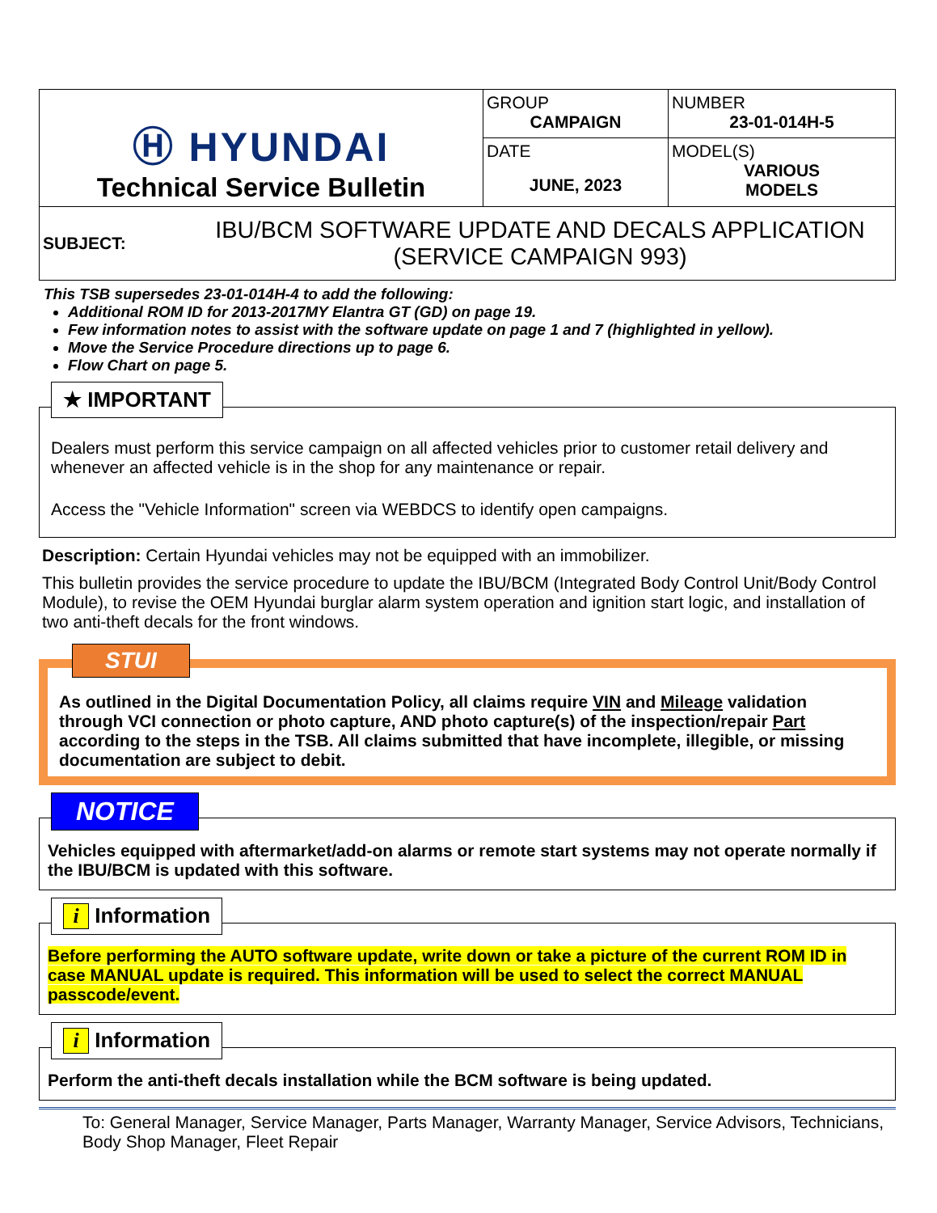| Ⓗ HYUNDAI Technical Service Bulletin | GROUP CAMPAIGN | NUMBER 23-01-014H-5 |
| | DATE JUNE, 2023 | MODEL(S) VARIOUS MODELS |
| SUBJECT: IBU/BCM SOFTWARE UPDATE AND DECALS APPLICATION (SERVICE CAMPAIGN 993) | | |
This TSB supersedes 23-01-014H-4 to add the following:
Additional ROM ID for 2013-2017MY Elantra GT (GD) on page 19.
Few information notes to assist with the software update on page 1 and 7 (highlighted in yellow).
Move the Service Procedure directions up to page 6.
Flow Chart on page 5.
★ IMPORTANT
Dealers must perform this service campaign on all affected vehicles prior to customer retail delivery and whenever an affected vehicle is in the shop for any maintenance or repair.
Access the "Vehicle Information" screen via WEBDCS to identify open campaigns.
Description: Certain Hyundai vehicles may not be equipped with an immobilizer.
This bulletin provides the service procedure to update the IBU/BCM (Integrated Body Control Unit/Body Control Module), to revise the OEM Hyundai burglar alarm system operation and ignition start logic, and installation of two anti-theft decals for the front windows.
STUI
As outlined in the Digital Documentation Policy, all claims require VIN and Mileage validation through VCI connection or photo capture, AND photo capture(s) of the inspection/repair Part according to the steps in the TSB. All claims submitted that have incomplete, illegible, or missing documentation are subject to debit.
NOTICE
Vehicles equipped with aftermarket/add-on alarms or remote start systems may not operate normally if the IBU/BCM is updated with this software.
i Information
Before performing the AUTO software update, write down or take a picture of the current ROM ID in case MANUAL update is required. This information will be used to select the correct MANUAL passcode/event.
i Information
Perform the anti-theft decals installation while the BCM software is being updated.
To: General Manager, Service Manager, Parts Manager, Warranty Manager, Service Advisors, Technicians, Body Shop Manager, Fleet Repair